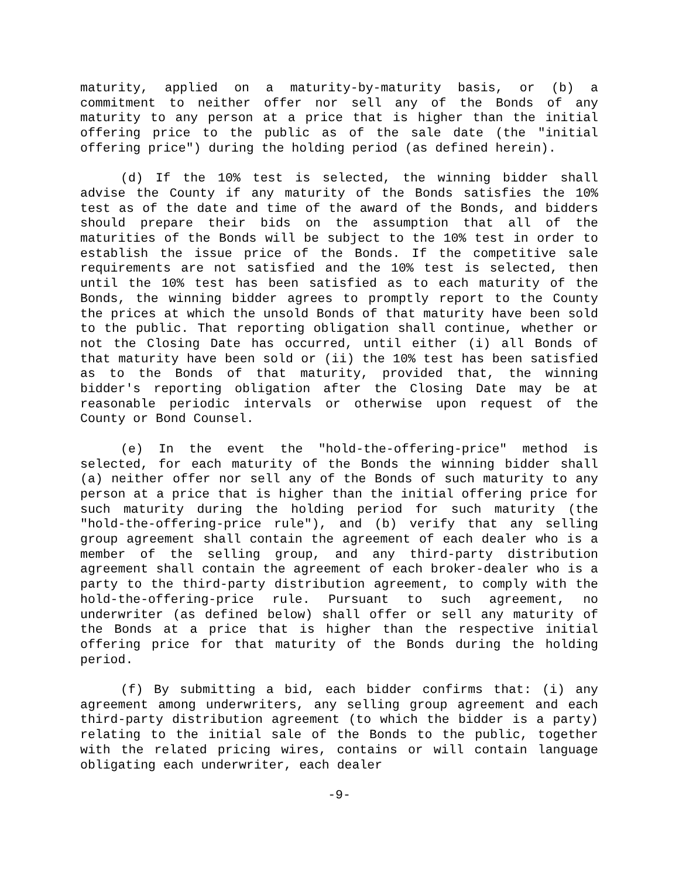maturity, applied on a maturity-by-maturity basis, or (b) a commitment to neither offer nor sell any of the Bonds of any maturity to any person at a price that is higher than the initial offering price to the public as of the sale date (the "initial offering price") during the holding period (as defined herein).
(d) If the 10% test is selected, the winning bidder shall advise the County if any maturity of the Bonds satisfies the 10% test as of the date and time of the award of the Bonds, and bidders should prepare their bids on the assumption that all of the maturities of the Bonds will be subject to the 10% test in order to establish the issue price of the Bonds. If the competitive sale requirements are not satisfied and the 10% test is selected, then until the 10% test has been satisfied as to each maturity of the Bonds, the winning bidder agrees to promptly report to the County the prices at which the unsold Bonds of that maturity have been sold to the public. That reporting obligation shall continue, whether or not the Closing Date has occurred, until either (i) all Bonds of that maturity have been sold or (ii) the 10% test has been satisfied as to the Bonds of that maturity, provided that, the winning bidder's reporting obligation after the Closing Date may be at reasonable periodic intervals or otherwise upon request of the County or Bond Counsel.
(e) In the event the "hold-the-offering-price" method is selected, for each maturity of the Bonds the winning bidder shall (a) neither offer nor sell any of the Bonds of such maturity to any person at a price that is higher than the initial offering price for such maturity during the holding period for such maturity (the "hold-the-offering-price rule"), and (b) verify that any selling group agreement shall contain the agreement of each dealer who is a member of the selling group, and any third-party distribution agreement shall contain the agreement of each broker-dealer who is a party to the third-party distribution agreement, to comply with the hold-the-offering-price rule. Pursuant to such agreement, no underwriter (as defined below) shall offer or sell any maturity of the Bonds at a price that is higher than the respective initial offering price for that maturity of the Bonds during the holding period.
(f) By submitting a bid, each bidder confirms that: (i) any agreement among underwriters, any selling group agreement and each third-party distribution agreement (to which the bidder is a party) relating to the initial sale of the Bonds to the public, together with the related pricing wires, contains or will contain language obligating each underwriter, each dealer
-9-